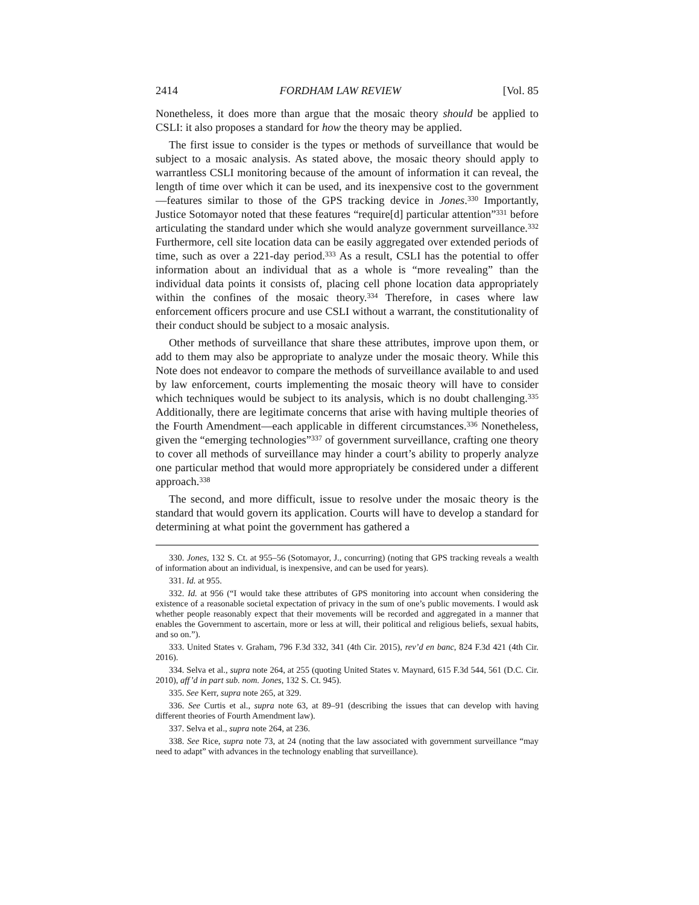2414 FORDHAM LAW REVIEW [Vol. 85
Nonetheless, it does more than argue that the mosaic theory should be applied to CSLI: it also proposes a standard for how the theory may be applied.
The first issue to consider is the types or methods of surveillance that would be subject to a mosaic analysis. As stated above, the mosaic theory should apply to warrantless CSLI monitoring because of the amount of information it can reveal, the length of time over which it can be used, and its inexpensive cost to the government—features similar to those of the GPS tracking device in Jones.<sup>330</sup> Importantly, Justice Sotomayor noted that these features “require[d] particular attention”<sup>331</sup> before articulating the standard under which she would analyze government surveillance.<sup>332</sup> Furthermore, cell site location data can be easily aggregated over extended periods of time, such as over a 221-day period.<sup>333</sup> As a result, CSLI has the potential to offer information about an individual that as a whole is “more revealing” than the individual data points it consists of, placing cell phone location data appropriately within the confines of the mosaic theory.<sup>334</sup> Therefore, in cases where law enforcement officers procure and use CSLI without a warrant, the constitutionality of their conduct should be subject to a mosaic analysis.
Other methods of surveillance that share these attributes, improve upon them, or add to them may also be appropriate to analyze under the mosaic theory. While this Note does not endeavor to compare the methods of surveillance available to and used by law enforcement, courts implementing the mosaic theory will have to consider which techniques would be subject to its analysis, which is no doubt challenging.<sup>335</sup> Additionally, there are legitimate concerns that arise with having multiple theories of the Fourth Amendment—each applicable in different circumstances.<sup>336</sup> Nonetheless, given the “emerging technologies”<sup>337</sup> of government surveillance, crafting one theory to cover all methods of surveillance may hinder a court’s ability to properly analyze one particular method that would more appropriately be considered under a different approach.<sup>338</sup>
The second, and more difficult, issue to resolve under the mosaic theory is the standard that would govern its application. Courts will have to develop a standard for determining at what point the government has gathered a
330. Jones, 132 S. Ct. at 955–56 (Sotomayor, J., concurring) (noting that GPS tracking reveals a wealth of information about an individual, is inexpensive, and can be used for years).
331. Id. at 955.
332. Id. at 956 (“I would take these attributes of GPS monitoring into account when considering the existence of a reasonable societal expectation of privacy in the sum of one’s public movements. I would ask whether people reasonably expect that their movements will be recorded and aggregated in a manner that enables the Government to ascertain, more or less at will, their political and religious beliefs, sexual habits, and so on.”).
333. United States v. Graham, 796 F.3d 332, 341 (4th Cir. 2015), rev’d en banc, 824 F.3d 421 (4th Cir. 2016).
334. Selva et al., supra note 264, at 255 (quoting United States v. Maynard, 615 F.3d 544, 561 (D.C. Cir. 2010), aff’d in part sub. nom. Jones, 132 S. Ct. 945).
335. See Kerr, supra note 265, at 329.
336. See Curtis et al., supra note 63, at 89–91 (describing the issues that can develop with having different theories of Fourth Amendment law).
337. Selva et al., supra note 264, at 236.
338. See Rice, supra note 73, at 24 (noting that the law associated with government surveillance “may need to adapt” with advances in the technology enabling that surveillance).